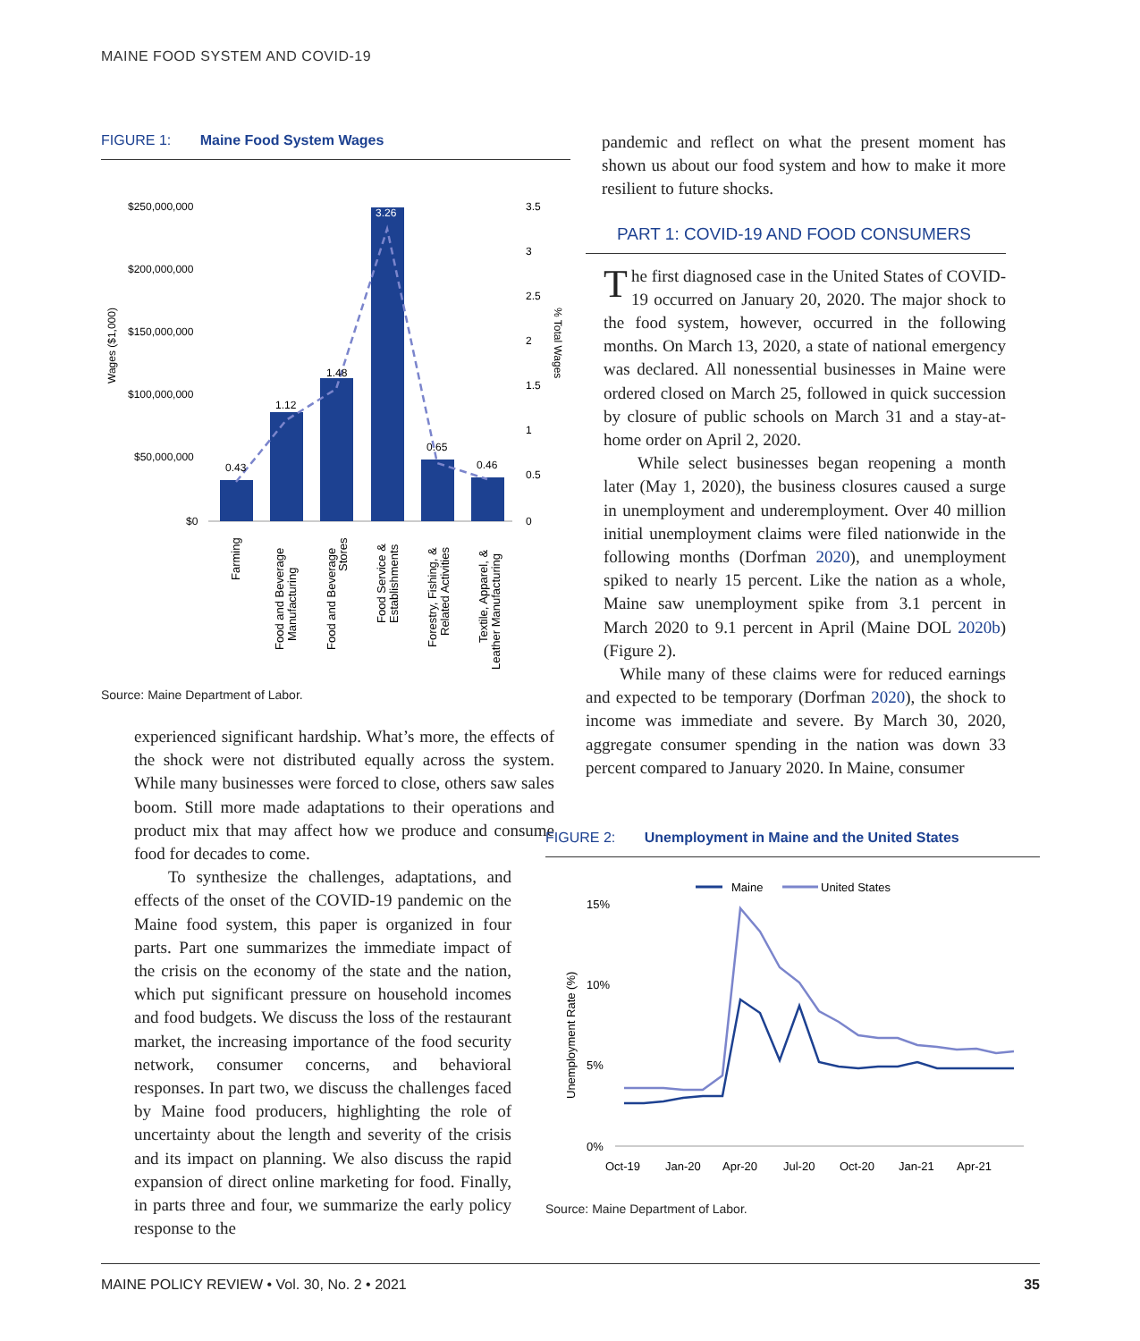MAINE FOOD SYSTEM AND COVID-19
FIGURE 1: Maine Food System Wages
$250,000,000
$200,000,000
$150,000,000
$100,000,000
$50,000,000
$0
Wages ($1,000)
3.5
3
2.5
2
1.5
1
0.5
0
% Total Wages
0.43
1.12
1.48
3.26
0.65
0.46
Farming
Food and Beverage
Manufacturing
Food and Beverage
Stores
Food Service &
Establishments
Forestry, Fishing, &
Related Activities
Textile, Apparel, &
Leather Manufacturing
Source: Maine Department of Labor.
experienced significant hardship. What’s more, the effects of the shock were not distributed equally across the system. While many businesses were forced to close, others saw sales boom. Still more made adaptations to their operations and product mix that may affect how we produce and consume food for decades to come.
To synthesize the challenges, adaptations, and effects of the onset of the COVID-19 pandemic on the Maine food system, this paper is organized in four parts. Part one summarizes the immediate impact of the crisis on the economy of the state and the nation, which put significant pressure on household incomes and food budgets. We discuss the loss of the restaurant market, the increasing importance of the food security network, consumer concerns, and behavioral responses. In part two, we discuss the challenges faced by Maine food producers, highlighting the role of uncertainty about the length and severity of the crisis and its impact on planning. We also discuss the rapid expansion of direct online marketing for food. Finally, in parts three and four, we summarize the early policy response to the
pandemic and reflect on what the present moment has shown us about our food system and how to make it more resilient to future shocks.
PART 1: COVID-19 AND FOOD CONSUMERS
The first diagnosed case in the United States of COVID-19 occurred on January 20, 2020. The major shock to the food system, however, occurred in the following months. On March 13, 2020, a state of national emergency was declared. All nonessential businesses in Maine were ordered closed on March 25, followed in quick succession by closure of public schools on March 31 and a stay-at-home order on April 2, 2020.
While select businesses began reopening a month later (May 1, 2020), the business closures caused a surge in unemployment and underemployment. Over 40 million initial unemployment claims were filed nationwide in the following months (Dorfman 2020), and unemployment spiked to nearly 15 percent. Like the nation as a whole, Maine saw unemployment spike from 3.1 percent in March 2020 to 9.1 percent in April (Maine DOL 2020b) (Figure 2).
While many of these claims were for reduced earnings and expected to be temporary (Dorfman 2020), the shock to income was immediate and severe. By March 30, 2020, aggregate consumer spending in the nation was down 33 percent compared to January 2020. In Maine, consumer
FIGURE 2: Unemployment in Maine and the United States
Maine
United States
15%
10%
5%
0%
Unemployment Rate (%)
Oct-19
Jan-20
Apr-20
Jul-20
Oct-20
Jan-21
Apr-21
Source: Maine Department of Labor.
MAINE POLICY REVIEW • Vol. 30, No. 2 • 2021 35